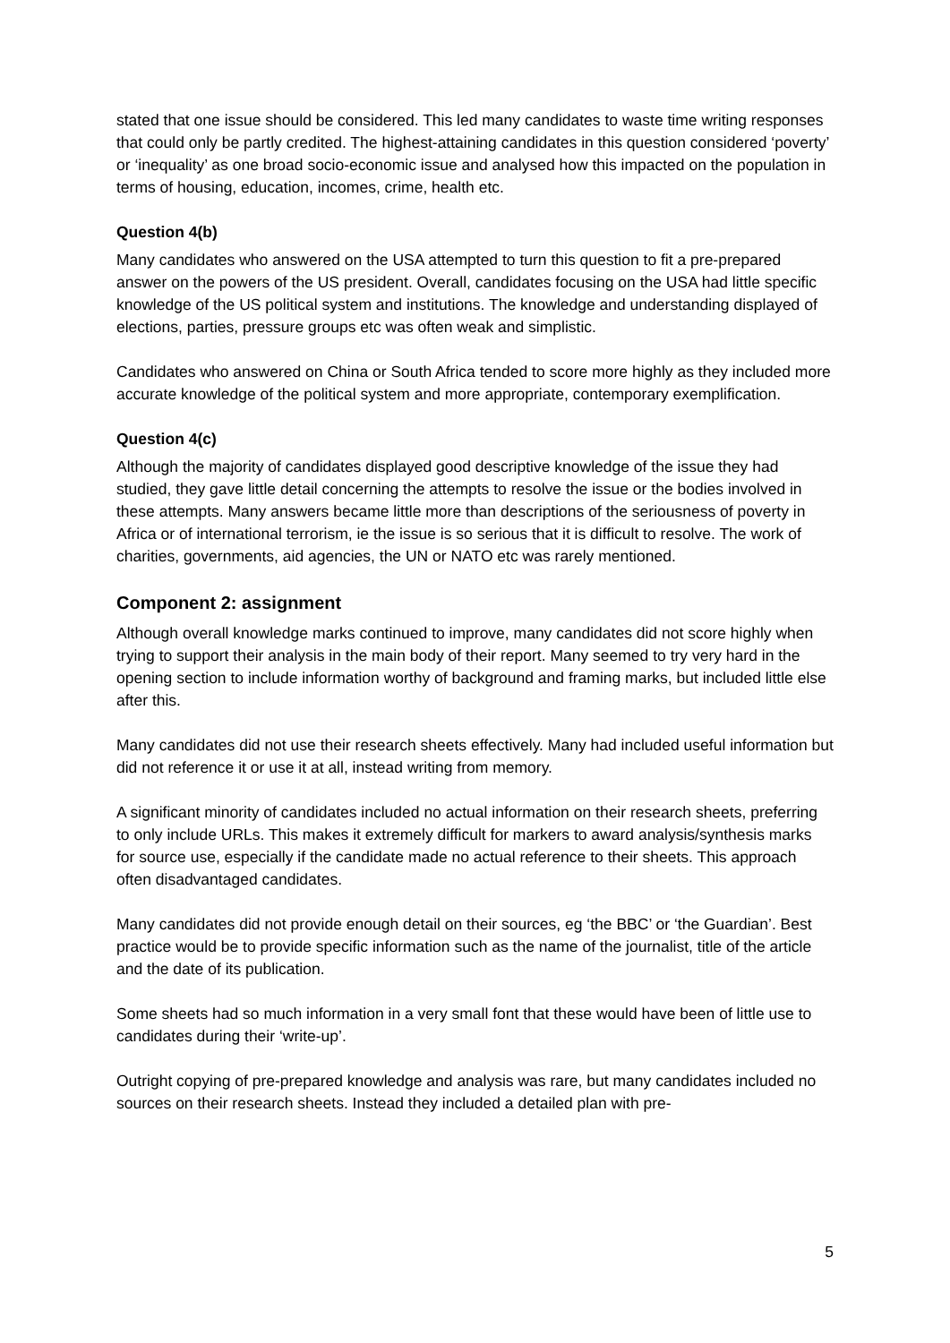stated that one issue should be considered. This led many candidates to waste time writing responses that could only be partly credited. The highest-attaining candidates in this question considered ‘poverty’ or ‘inequality’ as one broad socio-economic issue and analysed how this impacted on the population in terms of housing, education, incomes, crime, health etc.
Question 4(b)
Many candidates who answered on the USA attempted to turn this question to fit a pre-prepared answer on the powers of the US president. Overall, candidates focusing on the USA had little specific knowledge of the US political system and institutions. The knowledge and understanding displayed of elections, parties, pressure groups etc was often weak and simplistic.
Candidates who answered on China or South Africa tended to score more highly as they included more accurate knowledge of the political system and more appropriate, contemporary exemplification.
Question 4(c)
Although the majority of candidates displayed good descriptive knowledge of the issue they had studied, they gave little detail concerning the attempts to resolve the issue or the bodies involved in these attempts. Many answers became little more than descriptions of the seriousness of poverty in Africa or of international terrorism, ie the issue is so serious that it is difficult to resolve. The work of charities, governments, aid agencies, the UN or NATO etc was rarely mentioned.
Component 2: assignment
Although overall knowledge marks continued to improve, many candidates did not score highly when trying to support their analysis in the main body of their report. Many seemed to try very hard in the opening section to include information worthy of background and framing marks, but included little else after this.
Many candidates did not use their research sheets effectively. Many had included useful information but did not reference it or use it at all, instead writing from memory.
A significant minority of candidates included no actual information on their research sheets, preferring to only include URLs. This makes it extremely difficult for markers to award analysis/synthesis marks for source use, especially if the candidate made no actual reference to their sheets. This approach often disadvantaged candidates.
Many candidates did not provide enough detail on their sources, eg ‘the BBC’ or ‘the Guardian’. Best practice would be to provide specific information such as the name of the journalist, title of the article and the date of its publication.
Some sheets had so much information in a very small font that these would have been of little use to candidates during their ‘write-up’.
Outright copying of pre-prepared knowledge and analysis was rare, but many candidates included no sources on their research sheets. Instead they included a detailed plan with pre-
5